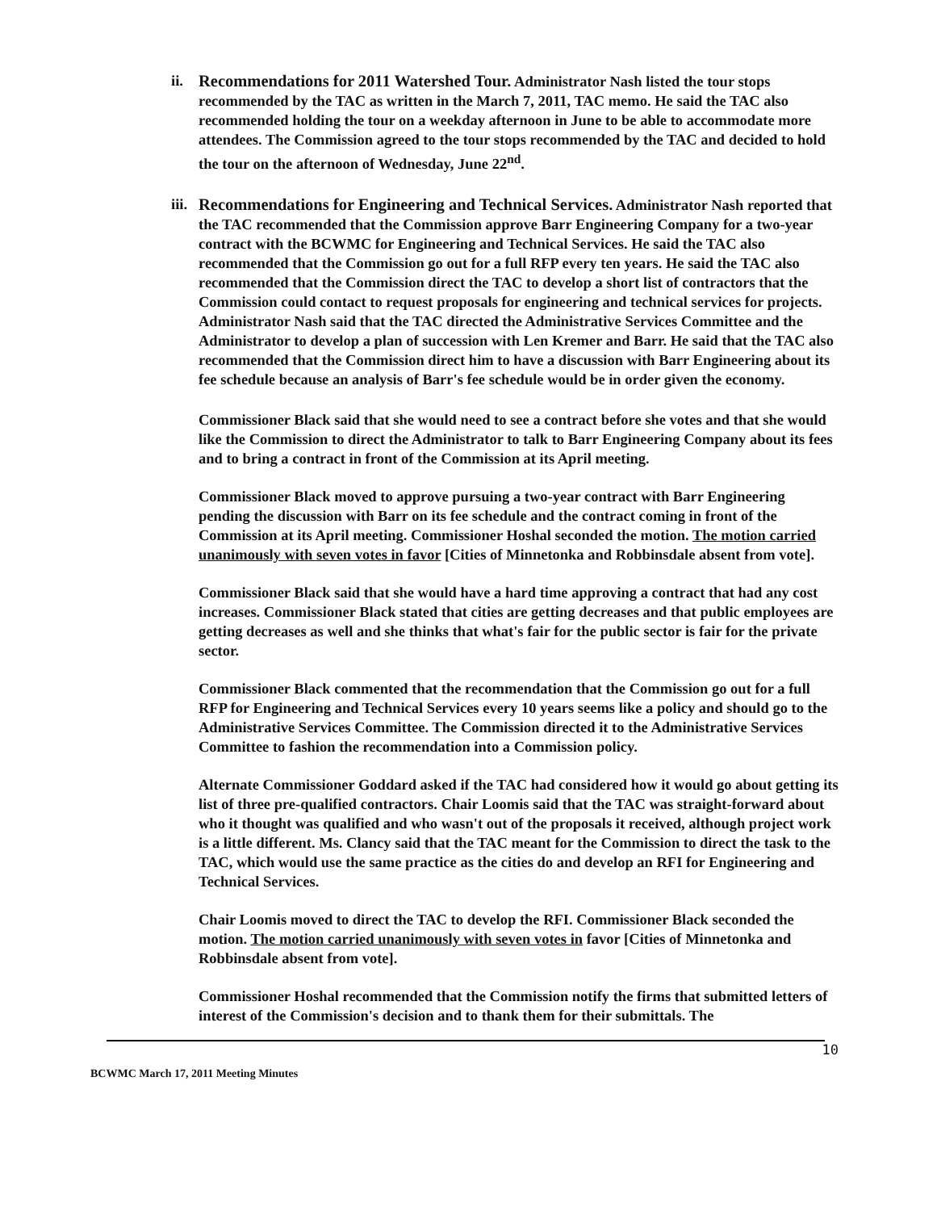ii. Recommendations for 2011 Watershed Tour. Administrator Nash listed the tour stops recommended by the TAC as written in the March 7, 2011, TAC memo. He said the TAC also recommended holding the tour on a weekday afternoon in June to be able to accommodate more attendees. The Commission agreed to the tour stops recommended by the TAC and decided to hold the tour on the afternoon of Wednesday, June 22<sup>nd</sup>.
iii.
Recommendations for Engineering and Technical Services. Administrator Nash reported that the TAC recommended that the Commission approve Barr Engineering Company for a two-year contract with the BCWMC for Engineering and Technical Services. He said the TAC also recommended that the Commission go out for a full RFP every ten years. He said the TAC also recommended that the Commission direct the TAC to develop a short list of contractors that the Commission could contact to request proposals for engineering and technical services for projects. Administrator Nash said that the TAC directed the Administrative Services Committee and the Administrator to develop a plan of succession with Len Kremer and Barr. He said that the TAC also recommended that the Commission direct him to have a discussion with Barr Engineering about its fee schedule because an analysis of Barr's fee schedule would be in order given the economy.
Commissioner Black said that she would need to see a contract before she votes and that she would like the Commission to direct the Administrator to talk to Barr Engineering Company about its fees and to bring a contract in front of the Commission at its April meeting.
Commissioner Black moved to approve pursuing a two-year contract with Barr Engineering pending the discussion with Barr on its fee schedule and the contract coming in front of the Commission at its April meeting. Commissioner Hoshal seconded the motion. The motion carried unanimously with seven votes in favor [Cities of Minnetonka and Robbinsdale absent from vote].
Commissioner Black said that she would have a hard time approving a contract that had any cost increases. Commissioner Black stated that cities are getting decreases and that public employees are getting decreases as well and she thinks that what's fair for the public sector is fair for the private sector.
Commissioner Black commented that the recommendation that the Commission go out for a full RFP for Engineering and Technical Services every 10 years seems like a policy and should go to the Administrative Services Committee. The Commission directed it to the Administrative Services Committee to fashion the recommendation into a Commission policy.
Alternate Commissioner Goddard asked if the TAC had considered how it would go about getting its list of three pre-qualified contractors. Chair Loomis said that the TAC was straight-forward about who it thought was qualified and who wasn't out of the proposals it received, although project work is a little different. Ms. Clancy said that the TAC meant for the Commission to direct the task to the TAC, which would use the same practice as the cities do and develop an RFI for Engineering and Technical Services.
Chair Loomis moved to direct the TAC to develop the RFI. Commissioner Black seconded the motion. The motion carried unanimously with seven votes in favor [Cities of Minnetonka and Robbinsdale absent from vote].
Commissioner Hoshal recommended that the Commission notify the firms that submitted letters of interest of the Commission's decision and to thank them for their submittals. The
10
BCWMC March 17, 2011 Meeting Minutes